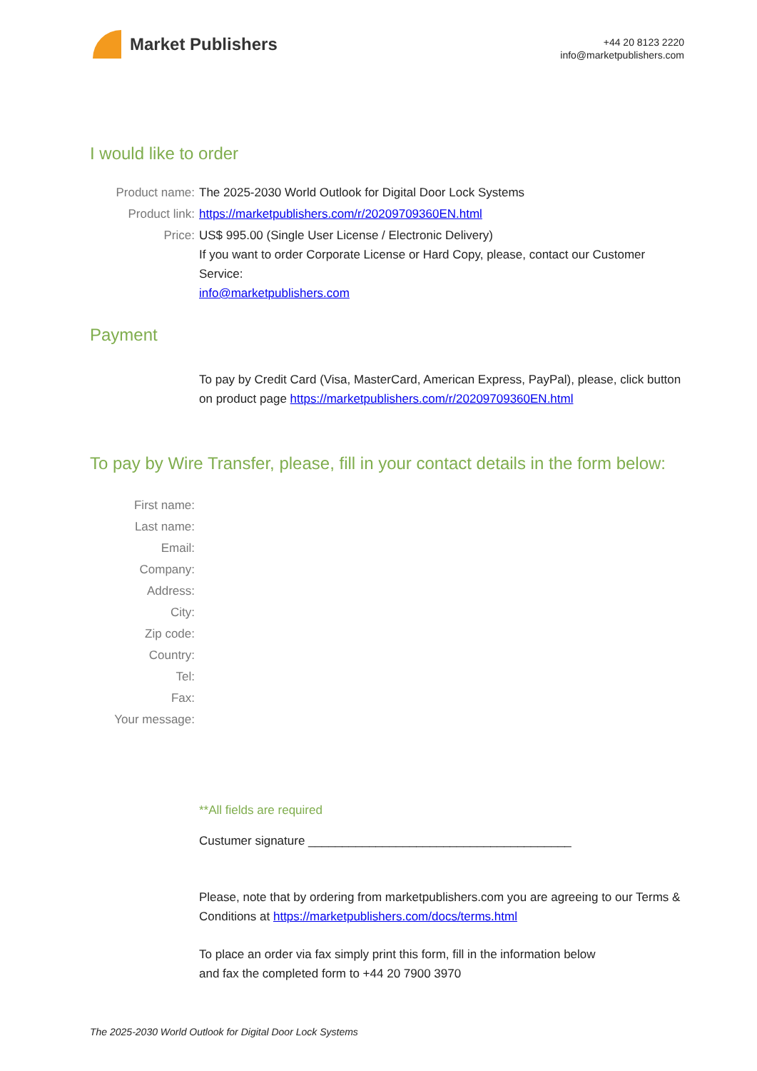Market Publishers
+44 20 8123 2220
info@marketpublishers.com
I would like to order
Product name: The 2025-2030 World Outlook for Digital Door Lock Systems
Product link: https://marketpublishers.com/r/20209709360EN.html
Price: US$ 995.00 (Single User License / Electronic Delivery)
If you want to order Corporate License or Hard Copy, please, contact our Customer Service:
info@marketpublishers.com
Payment
To pay by Credit Card (Visa, MasterCard, American Express, PayPal), please, click button on product page https://marketpublishers.com/r/20209709360EN.html
To pay by Wire Transfer, please, fill in your contact details in the form below:
First name:
Last name:
Email:
Company:
Address:
City:
Zip code:
Country:
Tel:
Fax:
Your message:
**All fields are required
Custumer signature _______________________________________
Please, note that by ordering from marketpublishers.com you are agreeing to our Terms & Conditions at https://marketpublishers.com/docs/terms.html
To place an order via fax simply print this form, fill in the information below
and fax the completed form to +44 20 7900 3970
The 2025-2030 World Outlook for Digital Door Lock Systems